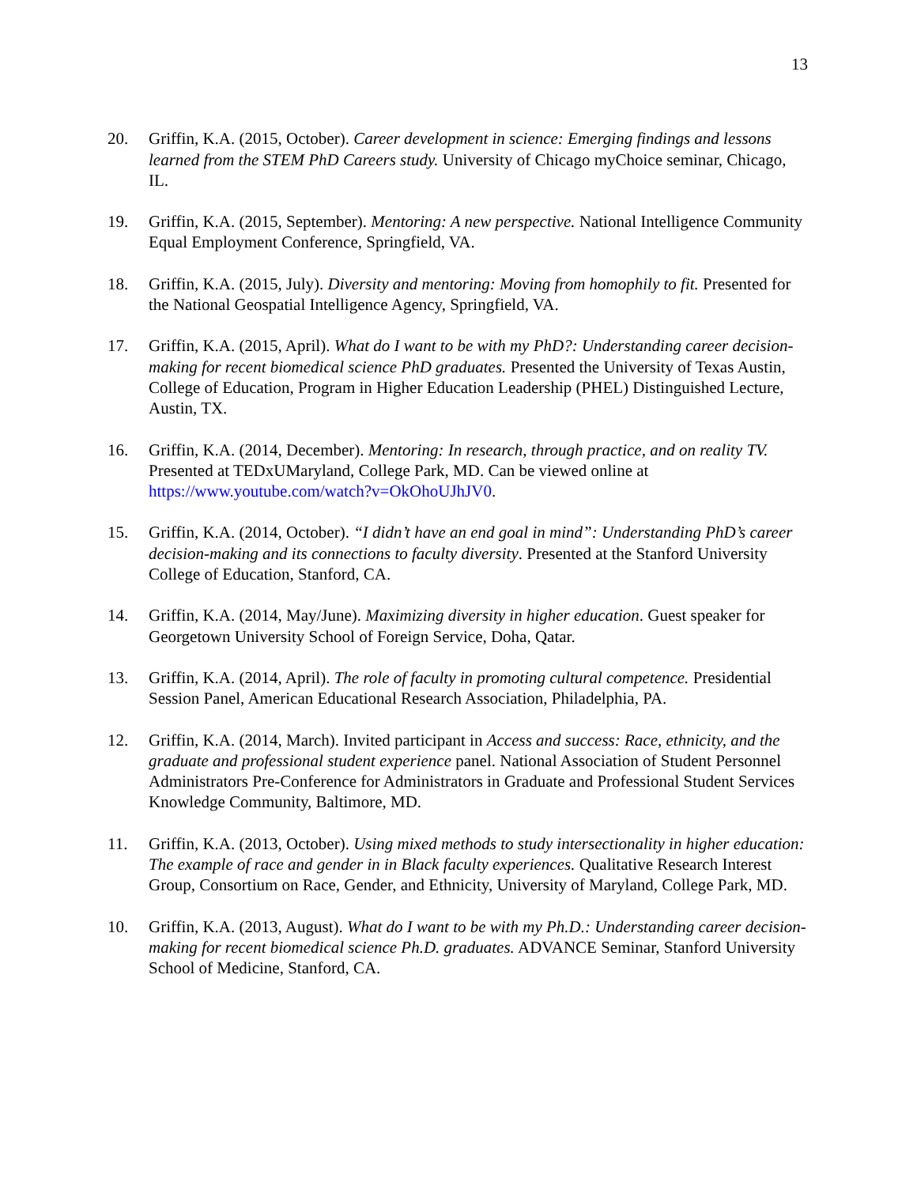13
20. Griffin, K.A. (2015, October). Career development in science: Emerging findings and lessons learned from the STEM PhD Careers study. University of Chicago myChoice seminar, Chicago, IL.
19. Griffin, K.A. (2015, September). Mentoring: A new perspective. National Intelligence Community Equal Employment Conference, Springfield, VA.
18. Griffin, K.A. (2015, July). Diversity and mentoring: Moving from homophily to fit. Presented for the National Geospatial Intelligence Agency, Springfield, VA.
17. Griffin, K.A. (2015, April). What do I want to be with my PhD?: Understanding career decision-making for recent biomedical science PhD graduates. Presented the University of Texas Austin, College of Education, Program in Higher Education Leadership (PHEL) Distinguished Lecture, Austin, TX.
16. Griffin, K.A. (2014, December). Mentoring: In research, through practice, and on reality TV. Presented at TEDxUMaryland, College Park, MD. Can be viewed online at https://www.youtube.com/watch?v=OkOhoUJhJV0.
15. Griffin, K.A. (2014, October). “I didn’t have an end goal in mind”: Understanding PhD’s career decision-making and its connections to faculty diversity. Presented at the Stanford University College of Education, Stanford, CA.
14. Griffin, K.A. (2014, May/June). Maximizing diversity in higher education. Guest speaker for Georgetown University School of Foreign Service, Doha, Qatar.
13. Griffin, K.A. (2014, April). The role of faculty in promoting cultural competence. Presidential Session Panel, American Educational Research Association, Philadelphia, PA.
12. Griffin, K.A. (2014, March). Invited participant in Access and success: Race, ethnicity, and the graduate and professional student experience panel. National Association of Student Personnel Administrators Pre-Conference for Administrators in Graduate and Professional Student Services Knowledge Community, Baltimore, MD.
11. Griffin, K.A. (2013, October). Using mixed methods to study intersectionality in higher education: The example of race and gender in in Black faculty experiences. Qualitative Research Interest Group, Consortium on Race, Gender, and Ethnicity, University of Maryland, College Park, MD.
10. Griffin, K.A. (2013, August). What do I want to be with my Ph.D.: Understanding career decision-making for recent biomedical science Ph.D. graduates. ADVANCE Seminar, Stanford University School of Medicine, Stanford, CA.